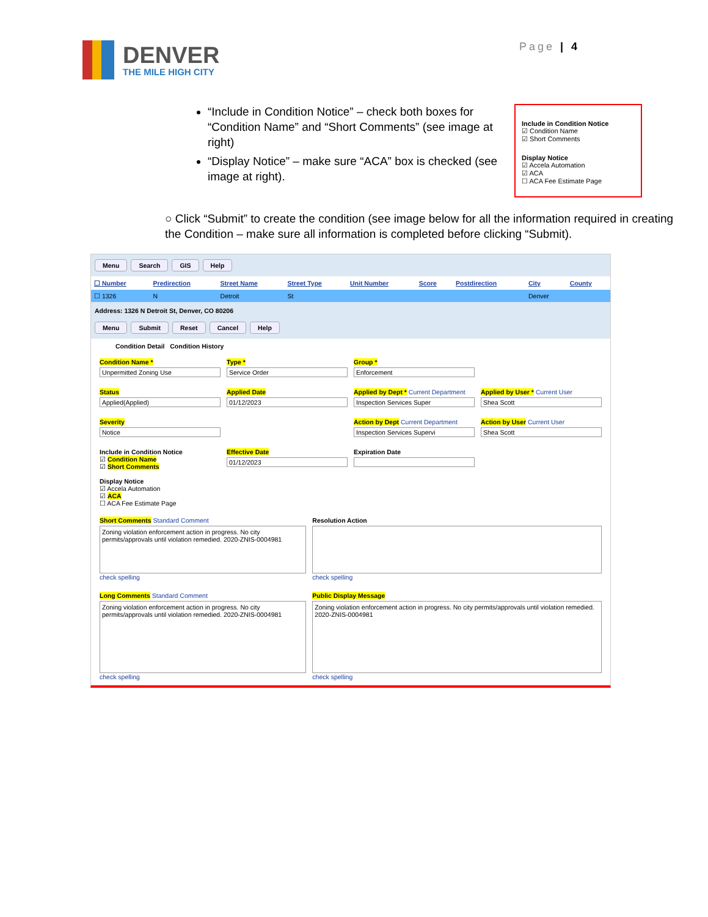DENVER
THE MILE HIGH CITY
Page | 4
“Include in Condition Notice” – check both boxes for “Condition Name” and “Short Comments” (see image at right)
“Display Notice” – make sure “ACA” box is checked (see image at right).
Include in Condition Notice
☑ Condition Name
☑ Short Comments
Display Notice
☑ Accela Automation
☑ ACA
☐ ACA Fee Estimate Page
○ Click “Submit” to create the condition (see image below for all the information required in creating the Condition – make sure all information is completed before clicking “Submit).
Menu Search GIS Help
| ☐ Number | Predirection | Street Name | Street Type | Unit Number | Score | Postdirection | City | County |
| --- | --- | --- | --- | --- | --- | --- | --- | --- |
| ☐ 1326 | N | Detroit | St | | | | Denver | |
Address: 1326 N Detroit St, Denver, CO 80206
Menu Submit Reset Cancel Help
Condition Detail Condition History
Condition Name *
Unpermitted Zoning Use
Type *
Service Order
Group *
Enforcement
Status
Applied(Applied)
Applied Date
01/12/2023
Applied by Dept * Current Department
Inspection Services Super
Applied by User * Current User
Shea Scott
Severity
Notice
Action by Dept Current Department
Inspection Services Supervi
Action by User Current User
Shea Scott
Include in Condition Notice
☑ Condition Name
☑ Short Comments
Display Notice
☑ Accela Automation
☑ ACA
☐ ACA Fee Estimate Page
Effective Date
01/12/2023
Expiration Date
Short Comments Standard Comment
Zoning violation enforcement action in progress. No city permits/approvals until violation remedied. 2020-ZNIS-0004981
check spelling
Resolution Action
check spelling
Long Comments Standard Comment
Zoning violation enforcement action in progress. No city permits/approvals until violation remedied. 2020-ZNIS-0004981
check spelling
Public Display Message
Zoning violation enforcement action in progress. No city permits/approvals until violation remedied. 2020-ZNIS-0004981
check spelling